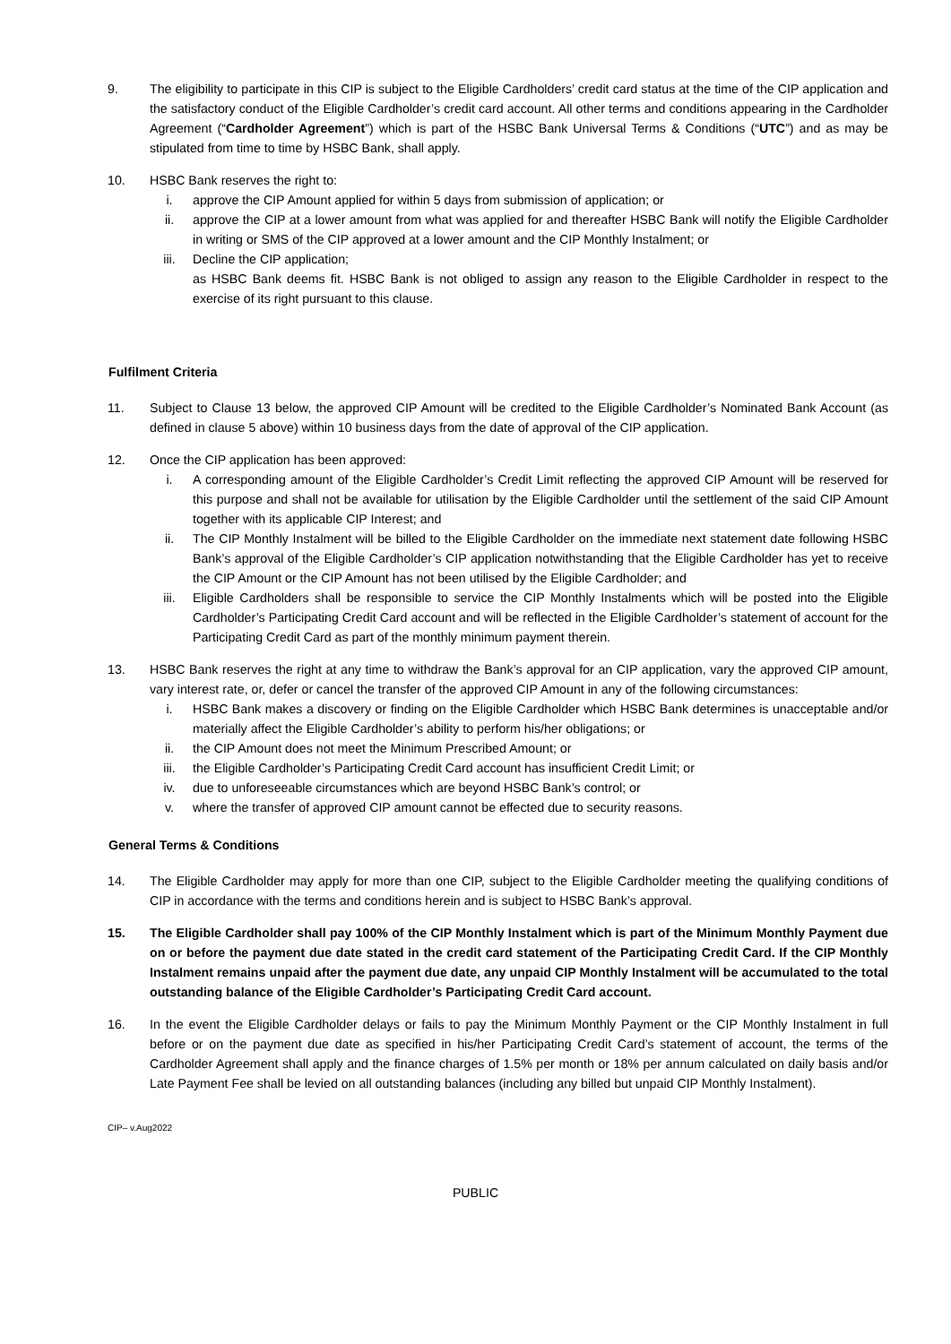9. The eligibility to participate in this CIP is subject to the Eligible Cardholders’ credit card status at the time of the CIP application and the satisfactory conduct of the Eligible Cardholder’s credit card account. All other terms and conditions appearing in the Cardholder Agreement (“Cardholder Agreement”) which is part of the HSBC Bank Universal Terms & Conditions (“UTC”) and as may be stipulated from time to time by HSBC Bank, shall apply.
10. HSBC Bank reserves the right to:
i. approve the CIP Amount applied for within 5 days from submission of application; or
ii. approve the CIP at a lower amount from what was applied for and thereafter HSBC Bank will notify the Eligible Cardholder in writing or SMS of the CIP approved at a lower amount and the CIP Monthly Instalment; or
iii. Decline the CIP application;
as HSBC Bank deems fit. HSBC Bank is not obliged to assign any reason to the Eligible Cardholder in respect to the exercise of its right pursuant to this clause.
Fulfilment Criteria
11. Subject to Clause 13 below, the approved CIP Amount will be credited to the Eligible Cardholder’s Nominated Bank Account (as defined in clause 5 above) within 10 business days from the date of approval of the CIP application.
12. Once the CIP application has been approved:
i. A corresponding amount of the Eligible Cardholder’s Credit Limit reflecting the approved CIP Amount will be reserved for this purpose and shall not be available for utilisation by the Eligible Cardholder until the settlement of the said CIP Amount together with its applicable CIP Interest; and
ii. The CIP Monthly Instalment will be billed to the Eligible Cardholder on the immediate next statement date following HSBC Bank’s approval of the Eligible Cardholder’s CIP application notwithstanding that the Eligible Cardholder has yet to receive the CIP Amount or the CIP Amount has not been utilised by the Eligible Cardholder; and
iii. Eligible Cardholders shall be responsible to service the CIP Monthly Instalments which will be posted into the Eligible Cardholder’s Participating Credit Card account and will be reflected in the Eligible Cardholder’s statement of account for the Participating Credit Card as part of the monthly minimum payment therein.
13. HSBC Bank reserves the right at any time to withdraw the Bank’s approval for an CIP application, vary the approved CIP amount, vary interest rate, or, defer or cancel the transfer of the approved CIP Amount in any of the following circumstances:
i. HSBC Bank makes a discovery or finding on the Eligible Cardholder which HSBC Bank determines is unacceptable and/or materially affect the Eligible Cardholder’s ability to perform his/her obligations; or
ii. the CIP Amount does not meet the Minimum Prescribed Amount; or
iii. the Eligible Cardholder’s Participating Credit Card account has insufficient Credit Limit; or
iv. due to unforeseeable circumstances which are beyond HSBC Bank’s control; or
v. where the transfer of approved CIP amount cannot be effected due to security reasons.
General Terms & Conditions
14. The Eligible Cardholder may apply for more than one CIP, subject to the Eligible Cardholder meeting the qualifying conditions of CIP in accordance with the terms and conditions herein and is subject to HSBC Bank’s approval.
15. The Eligible Cardholder shall pay 100% of the CIP Monthly Instalment which is part of the Minimum Monthly Payment due on or before the payment due date stated in the credit card statement of the Participating Credit Card. If the CIP Monthly Instalment remains unpaid after the payment due date, any unpaid CIP Monthly Instalment will be accumulated to the total outstanding balance of the Eligible Cardholder’s Participating Credit Card account.
16. In the event the Eligible Cardholder delays or fails to pay the Minimum Monthly Payment or the CIP Monthly Instalment in full before or on the payment due date as specified in his/her Participating Credit Card’s statement of account, the terms of the Cardholder Agreement shall apply and the finance charges of 1.5% per month or 18% per annum calculated on daily basis and/or Late Payment Fee shall be levied on all outstanding balances (including any billed but unpaid CIP Monthly Instalment).
CIP– v.Aug2022
PUBLIC